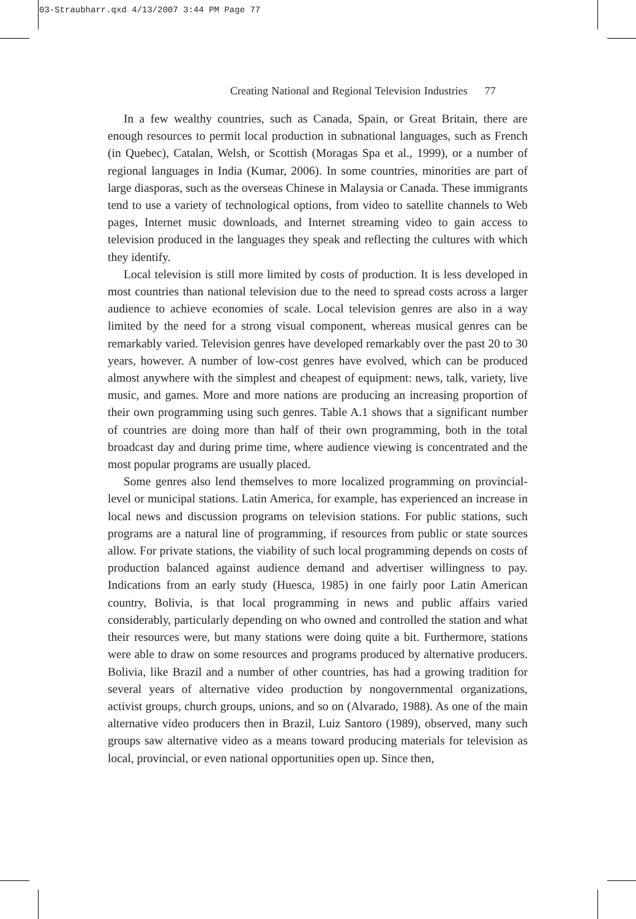03-Straubharr.qxd 4/13/2007 3:44 PM Page 77
Creating National and Regional Television Industries 77
In a few wealthy countries, such as Canada, Spain, or Great Britain, there are enough resources to permit local production in subnational languages, such as French (in Quebec), Catalan, Welsh, or Scottish (Moragas Spa et al., 1999), or a number of regional languages in India (Kumar, 2006). In some countries, minorities are part of large diasporas, such as the overseas Chinese in Malaysia or Canada. These immigrants tend to use a variety of technological options, from video to satellite channels to Web pages, Internet music downloads, and Internet streaming video to gain access to television produced in the languages they speak and reflecting the cultures with which they identify.
Local television is still more limited by costs of production. It is less developed in most countries than national television due to the need to spread costs across a larger audience to achieve economies of scale. Local television genres are also in a way limited by the need for a strong visual component, whereas musical genres can be remarkably varied. Television genres have developed remarkably over the past 20 to 30 years, however. A number of low-cost genres have evolved, which can be produced almost anywhere with the simplest and cheapest of equipment: news, talk, variety, live music, and games. More and more nations are producing an increasing proportion of their own programming using such genres. Table A.1 shows that a significant number of countries are doing more than half of their own programming, both in the total broadcast day and during prime time, where audience viewing is concentrated and the most popular programs are usually placed.
Some genres also lend themselves to more localized programming on provincial-level or municipal stations. Latin America, for example, has experienced an increase in local news and discussion programs on television stations. For public stations, such programs are a natural line of programming, if resources from public or state sources allow. For private stations, the viability of such local programming depends on costs of production balanced against audience demand and advertiser willingness to pay. Indications from an early study (Huesca, 1985) in one fairly poor Latin American country, Bolivia, is that local programming in news and public affairs varied considerably, particularly depending on who owned and controlled the station and what their resources were, but many stations were doing quite a bit. Furthermore, stations were able to draw on some resources and programs produced by alternative producers. Bolivia, like Brazil and a number of other countries, has had a growing tradition for several years of alternative video production by nongovernmental organizations, activist groups, church groups, unions, and so on (Alvarado, 1988). As one of the main alternative video producers then in Brazil, Luiz Santoro (1989), observed, many such groups saw alternative video as a means toward producing materials for television as local, provincial, or even national opportunities open up. Since then,